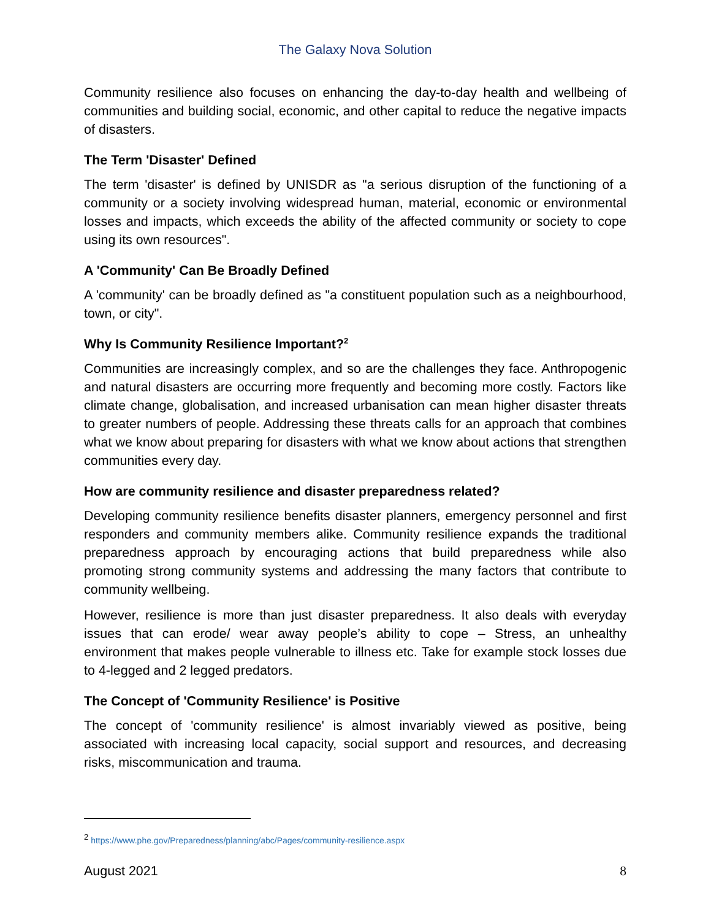The Galaxy Nova Solution
Community resilience also focuses on enhancing the day-to-day health and wellbeing of communities and building social, economic, and other capital to reduce the negative impacts of disasters.
The Term 'Disaster' Defined
The term 'disaster' is defined by UNISDR as "a serious disruption of the functioning of a community or a society involving widespread human, material, economic or environmental losses and impacts, which exceeds the ability of the affected community or society to cope using its own resources".
A 'Community' Can Be Broadly Defined
A 'community' can be broadly defined as "a constituent population such as a neighbourhood, town, or city".
Why Is Community Resilience Important?<sup>2</sup>
Communities are increasingly complex, and so are the challenges they face. Anthropogenic and natural disasters are occurring more frequently and becoming more costly. Factors like climate change, globalisation, and increased urbanisation can mean higher disaster threats to greater numbers of people. Addressing these threats calls for an approach that combines what we know about preparing for disasters with what we know about actions that strengthen communities every day.
How are community resilience and disaster preparedness related?
Developing community resilience benefits disaster planners, emergency personnel and first responders and community members alike. Community resilience expands the traditional preparedness approach by encouraging actions that build preparedness while also promoting strong community systems and addressing the many factors that contribute to community wellbeing.
However, resilience is more than just disaster preparedness. It also deals with everyday issues that can erode/ wear away people’s ability to cope – Stress, an unhealthy environment that makes people vulnerable to illness etc. Take for example stock losses due to 4-legged and 2 legged predators.
The Concept of 'Community Resilience' is Positive
The concept of 'community resilience' is almost invariably viewed as positive, being associated with increasing local capacity, social support and resources, and decreasing risks, miscommunication and trauma.
<sup>2</sup> https://www.phe.gov/Preparedness/planning/abc/Pages/community-resilience.aspx
August 2021 8